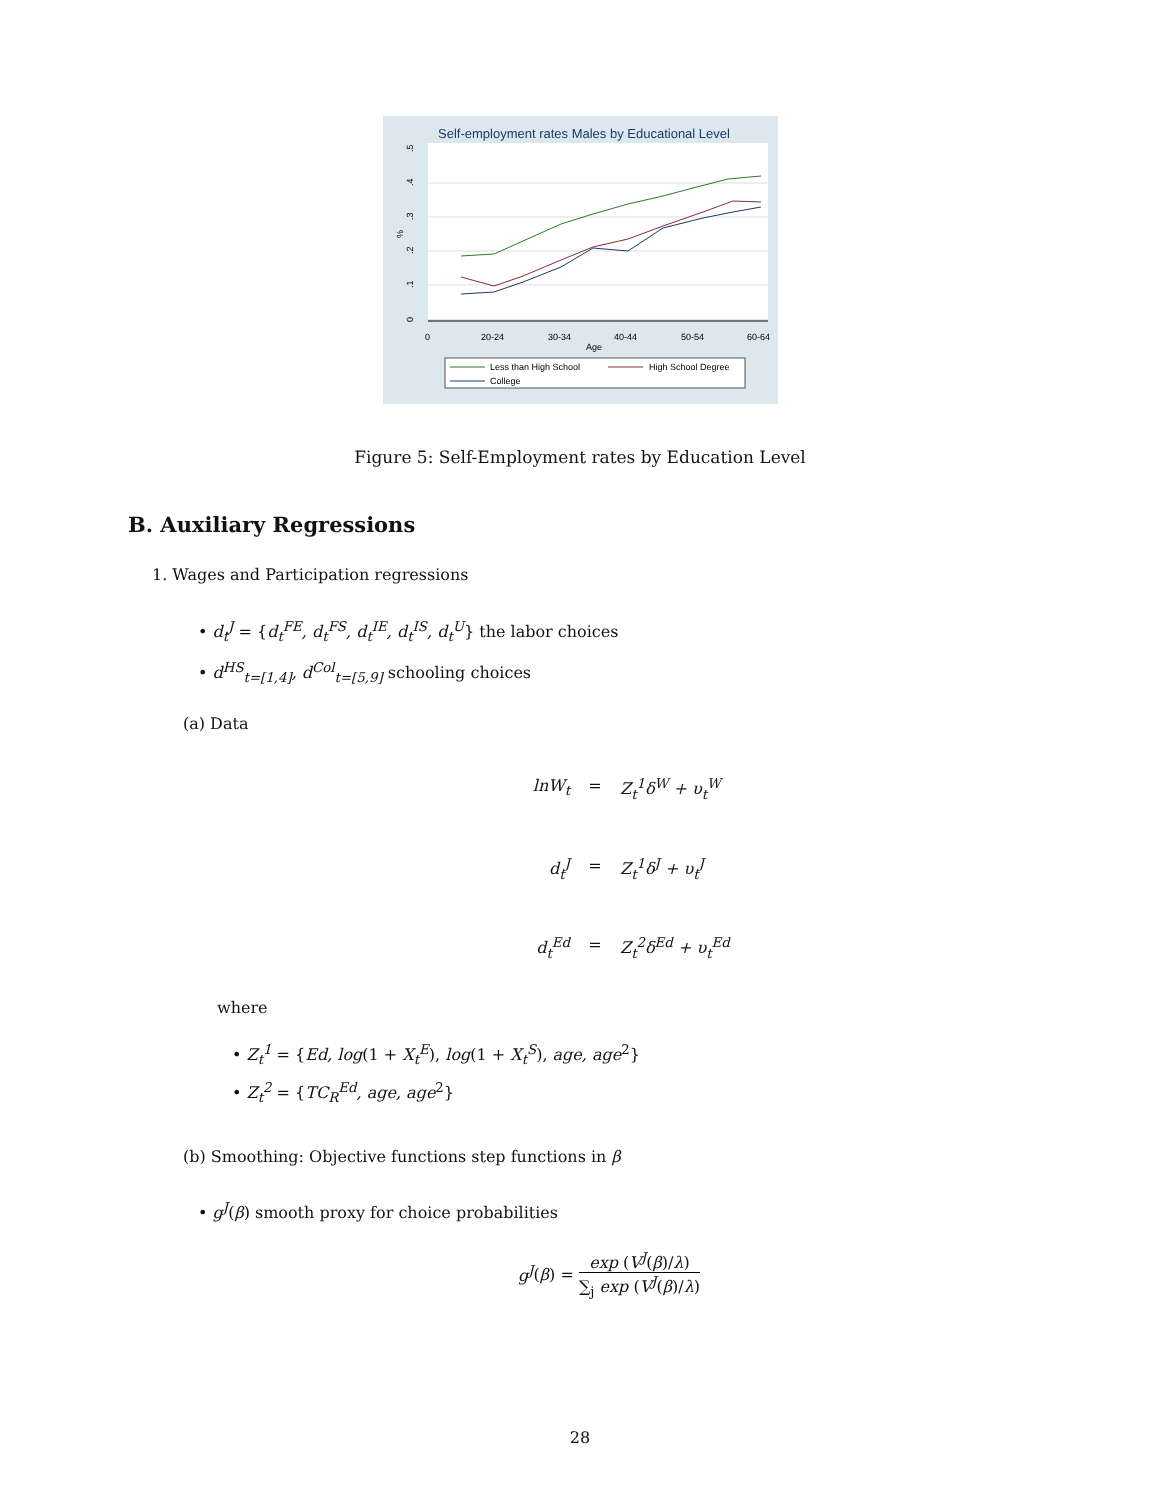Self-employment rates Males by Educational Level
0
.1
.2
.3
.4
.5
%
0
20-24
30-34
40-44
50-54
60-64
Age
Less than High School
High School Degree
College
Figure 5: Self-Employment rates by Education Level
B. Auxiliary Regressions
1. Wages and Participation regressions
• d<sub>t</sub><sup>J</sup> = {d<sub>t</sub><sup>FE</sup>, d<sub>t</sub><sup>FS</sup>, d<sub>t</sub><sup>IE</sup>, d<sub>t</sub><sup>IS</sup>, d<sub>t</sub><sup>U</sup>} the labor choices
• d<sup>HS</sup><sub>t=[1,4]</sub>, d<sup>Col</sup><sub>t=[5,9]</sub> schooling choices
(a) Data
lnW<sub>t</sub> = Z<sub>t</sub><sup>1</sup>δ<sup>W</sup> + υ<sub>t</sub><sup>W</sup>
d<sub>t</sub><sup>J</sup> = Z<sub>t</sub><sup>1</sup>δ<sup>J</sup> + υ<sub>t</sub><sup>J</sup>
d<sub>t</sub><sup>Ed</sup> = Z<sub>t</sub><sup>2</sup>δ<sup>Ed</sup> + υ<sub>t</sub><sup>Ed</sup>
where
• Z<sub>t</sub><sup>1</sup> = {Ed, log(1 + X<sub>t</sub><sup>E</sup>), log(1 + X<sub>t</sub><sup>S</sup>), age, age<sup>2</sup>}
• Z<sub>t</sub><sup>2</sup> = {TC<sub>R</sub><sup>Ed</sup>, age, age<sup>2</sup>}
(b) Smoothing: Objective functions step functions in β
• g<sup>J</sup>(β) smooth proxy for choice probabilities
g<sup>J</sup> (β) = exp (V<sup>J</sup>(β)/λ) ∑<sub>j</sub> exp (V<sup>J</sup>(β)/λ)
28